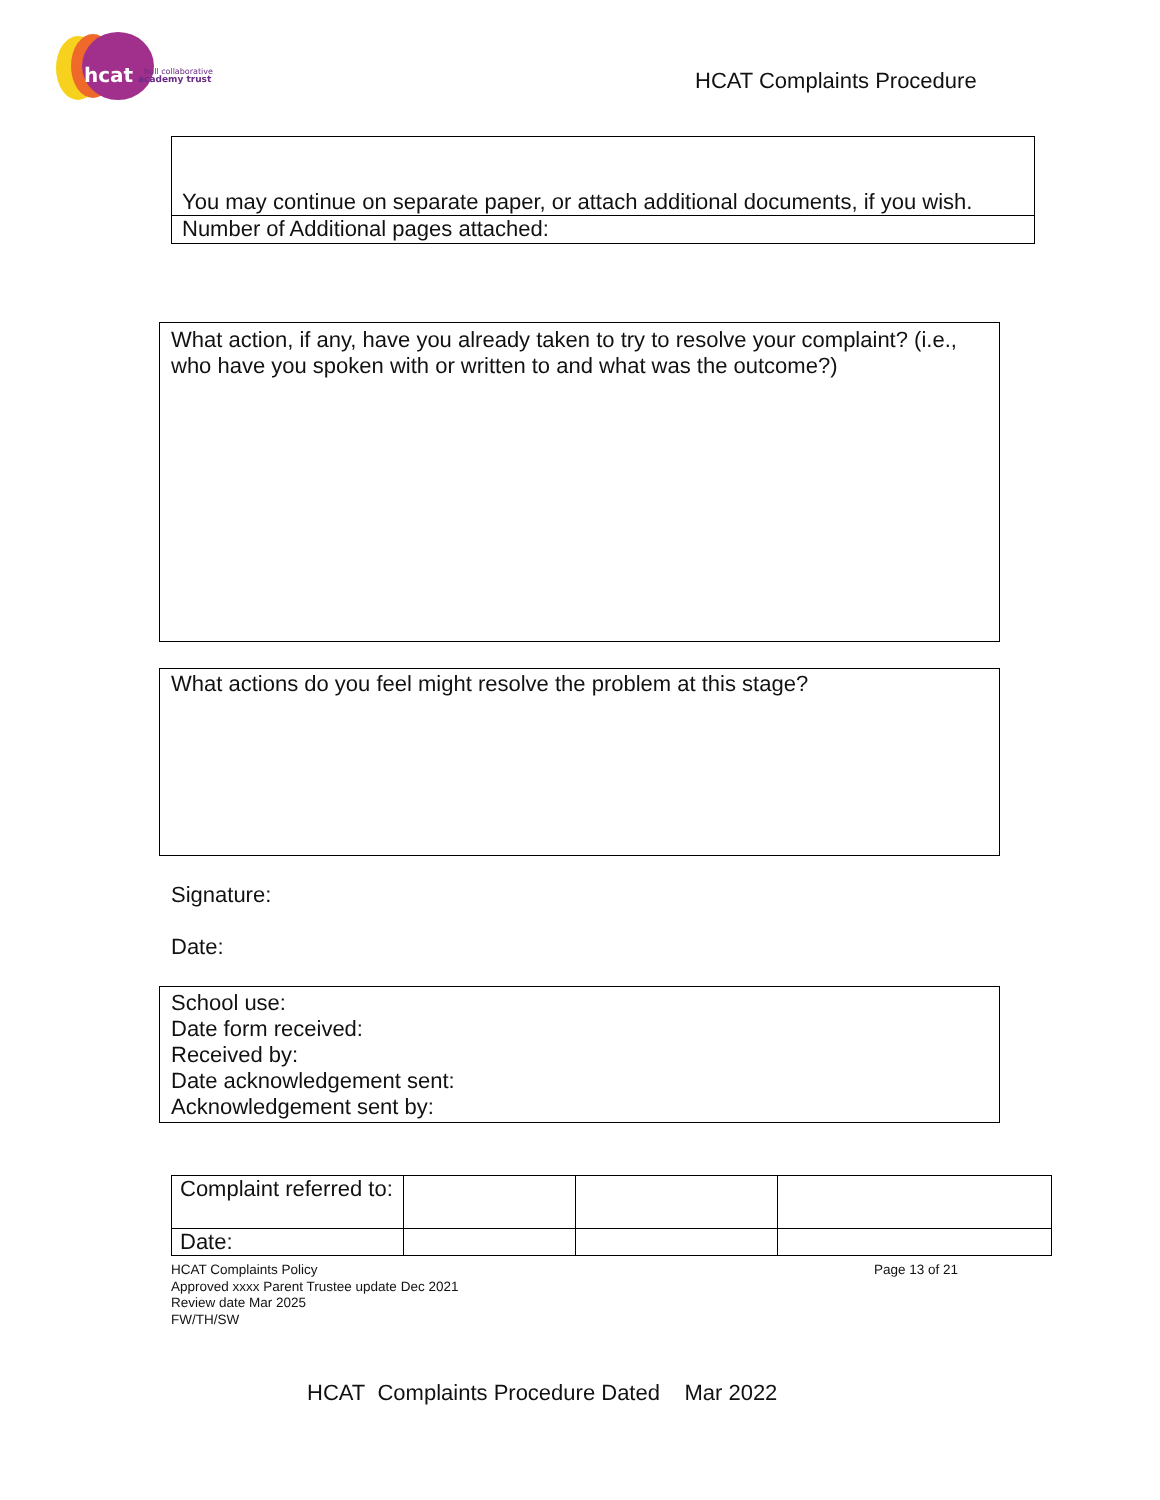hcat
hull collaborative
academy trust
HCAT Complaints Procedure
You may continue on separate paper, or attach additional documents, if you wish.
Number of Additional pages attached:
What action, if any, have you already taken to try to resolve your complaint? (i.e., who have you spoken with or written to and what was the outcome?)
What actions do you feel might resolve the problem at this stage?
Signature:
Date:
School use:
Date form received:
Received by:
Date acknowledgement sent:
Acknowledgement sent by:
| Complaint referred to: | | | |
| Date: | | | |
HCAT Complaints Policy
Approved xxxx Parent Trustee update Dec 2021
Review date Mar 2025
FW/TH/SW
Page 13 of 21
HCAT Complaints Procedure Dated Mar 2022